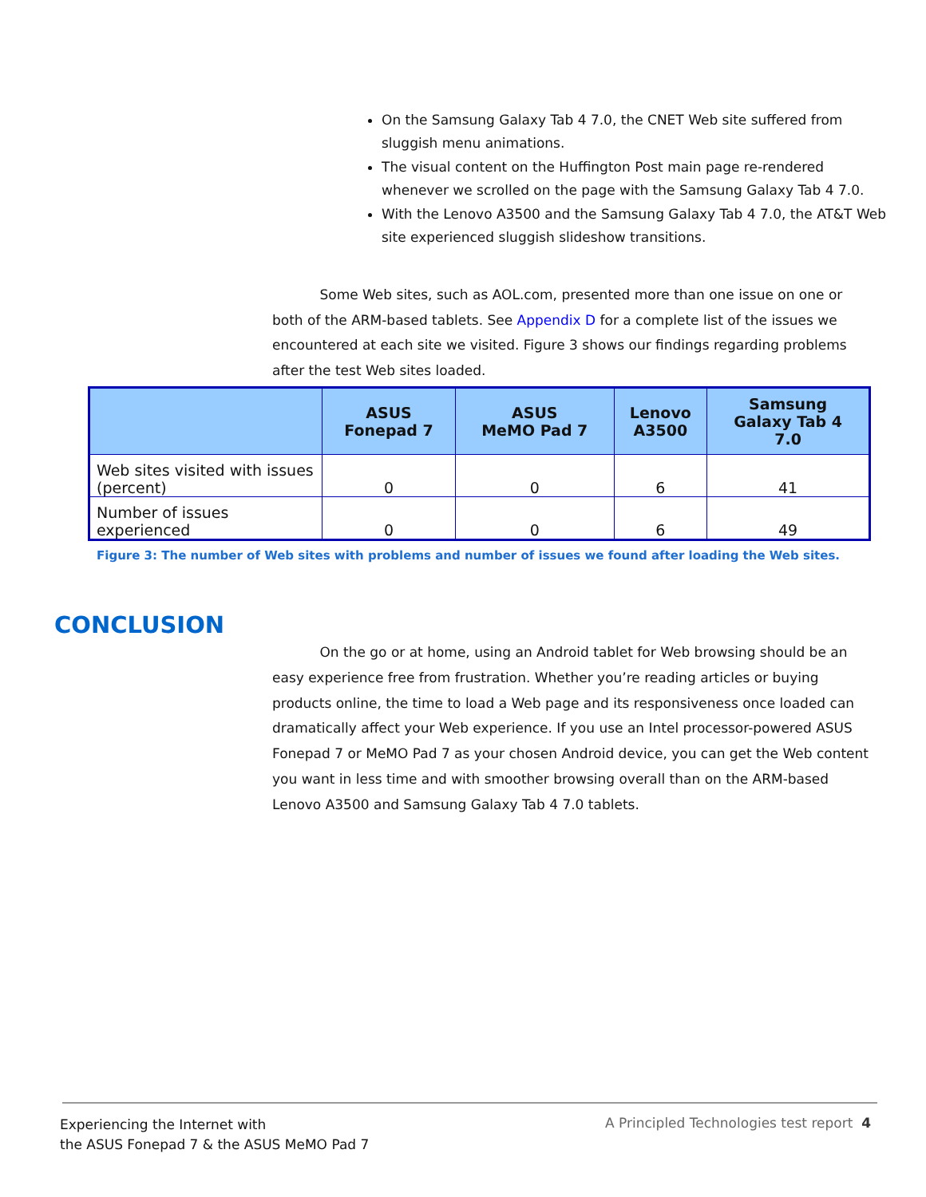On the Samsung Galaxy Tab 4 7.0, the CNET Web site suffered from sluggish menu animations.
The visual content on the Huffington Post main page re-rendered whenever we scrolled on the page with the Samsung Galaxy Tab 4 7.0.
With the Lenovo A3500 and the Samsung Galaxy Tab 4 7.0, the AT&T Web site experienced sluggish slideshow transitions.
Some Web sites, such as AOL.com, presented more than one issue on one or both of the ARM-based tablets. See Appendix D for a complete list of the issues we encountered at each site we visited. Figure 3 shows our findings regarding problems after the test Web sites loaded.
| | ASUS Fonepad 7 | ASUS MeMO Pad 7 | Lenovo A3500 | Samsung Galaxy Tab 4 7.0 |
| --- | --- | --- | --- | --- |
| Web sites visited with issues (percent) | 0 | 0 | 6 | 41 |
| Number of issues experienced | 0 | 0 | 6 | 49 |
Figure 3: The number of Web sites with problems and number of issues we found after loading the Web sites.
CONCLUSION
On the go or at home, using an Android tablet for Web browsing should be an easy experience free from frustration. Whether you’re reading articles or buying products online, the time to load a Web page and its responsiveness once loaded can dramatically affect your Web experience. If you use an Intel processor-powered ASUS Fonepad 7 or MeMO Pad 7 as your chosen Android device, you can get the Web content you want in less time and with smoother browsing overall than on the ARM-based Lenovo A3500 and Samsung Galaxy Tab 4 7.0 tablets.
Experiencing the Internet with
the ASUS Fonepad 7 & the ASUS MeMO Pad 7
A Principled Technologies test report 4